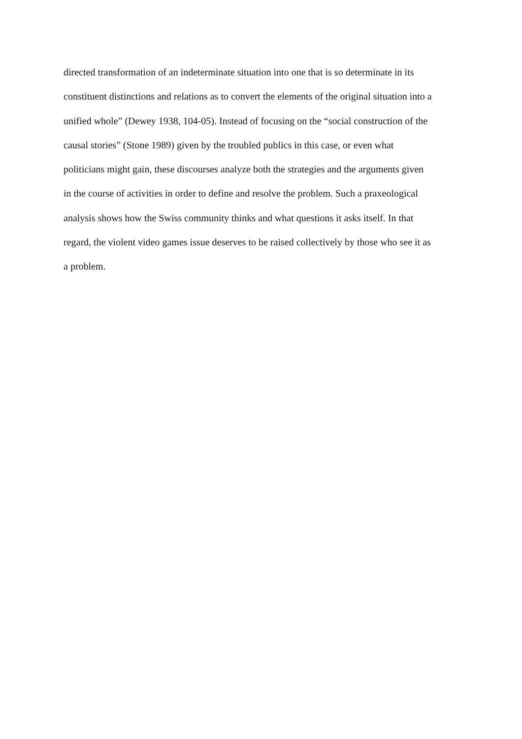directed transformation of an indeterminate situation into one that is so determinate in its
constituent distinctions and relations as to convert the elements of the original situation into a
unified whole” (Dewey 1938, 104‑05). Instead of focusing on the “social construction of the
causal stories” (Stone 1989) given by the troubled publics in this case, or even what
politicians might gain, these discourses analyze both the strategies and the arguments given
in the course of activities in order to define and resolve the problem. Such a praxeological
analysis shows how the Swiss community thinks and what questions it asks itself. In that
regard, the violent video games issue deserves to be raised collectively by those who see it as
a problem.